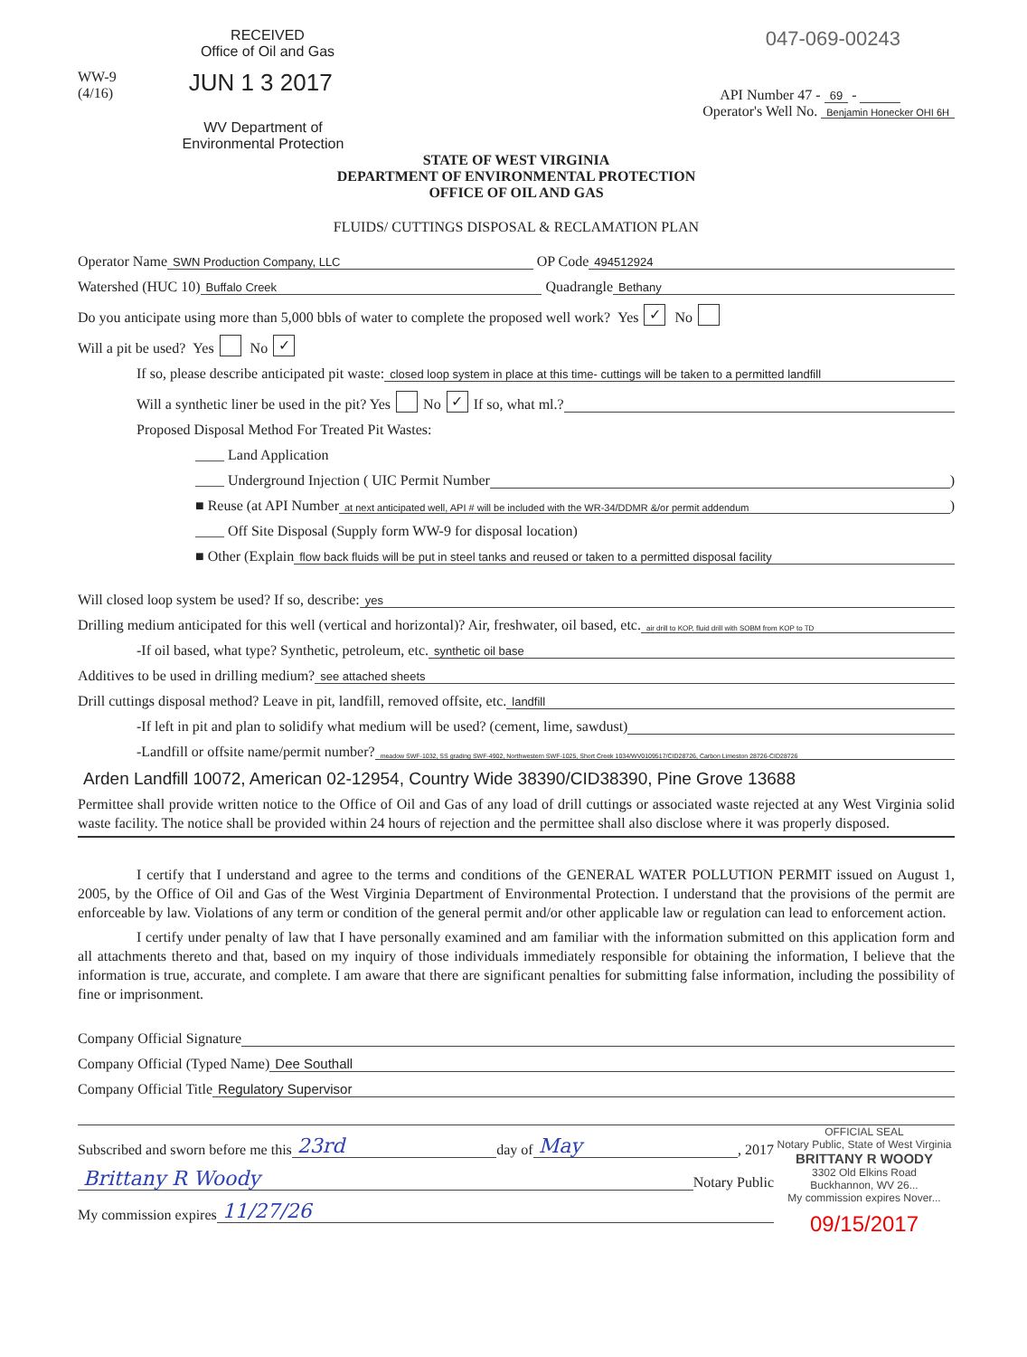RECEIVED
Office of Oil and Gas
WW-9
(4/16)
JUN 1 3 2017
WV Department of
Environmental Protection
047-069-00243
API Number 47 - 69 -
Operator's Well No. Benjamin Honecker OHI 6H
STATE OF WEST VIRGINIA
DEPARTMENT OF ENVIRONMENTAL PROTECTION
OFFICE OF OIL AND GAS
FLUIDS/ CUTTINGS DISPOSAL & RECLAMATION PLAN
Operator Name SWN Production Company, LLC OP Code 494512924
Watershed (HUC 10) Buffalo Creek Quadrangle Bethany
Do you anticipate using more than 5,000 bbls of water to complete the proposed well work? Yes ✓ No
Will a pit be used? Yes No ✓
If so, please describe anticipated pit waste: closed loop system in place at this time- cuttings will be taken to a permitted landfill
Will a synthetic liner be used in the pit? Yes No ✓ If so, what ml.?
Proposed Disposal Method For Treated Pit Wastes:
____ Land Application
____ Underground Injection ( UIC Permit Number )
■ Reuse (at API Number at next anticipated well, API # will be included with the WR-34/DDMR &/or permit addendum)
____ Off Site Disposal (Supply form WW-9 for disposal location)
■ Other (Explain flow back fluids will be put in steel tanks and reused or taken to a permitted disposal facility
Will closed loop system be used? If so, describe: yes
Drilling medium anticipated for this well (vertical and horizontal)? Air, freshwater, oil based, etc. air drill to KOP, fluid drill with SOBM from KOP to TD
-If oil based, what type? Synthetic, petroleum, etc. synthetic oil base
Additives to be used in drilling medium? see attached sheets
Drill cuttings disposal method? Leave in pit, landfill, removed offsite, etc. landfill
-If left in pit and plan to solidify what medium will be used? (cement, lime, sawdust)
-Landfill or offsite name/permit number? meadow SWF-1032, SS grading SWF-4902, Northwestern SWF-1025, Short Creek 1034/WV0109517/CID28726, Carbon Limeston 28726-CID28726
Arden Landfill 10072, American 02-12954, Country Wide 38390/CID38390, Pine Grove 13688
Permittee shall provide written notice to the Office of Oil and Gas of any load of drill cuttings or associated waste rejected at any West Virginia solid waste facility. The notice shall be provided within 24 hours of rejection and the permittee shall also disclose where it was properly disposed.
I certify that I understand and agree to the terms and conditions of the GENERAL WATER POLLUTION PERMIT issued on August 1, 2005, by the Office of Oil and Gas of the West Virginia Department of Environmental Protection. I understand that the provisions of the permit are enforceable by law. Violations of any term or condition of the general permit and/or other applicable law or regulation can lead to enforcement action.
I certify under penalty of law that I have personally examined and am familiar with the information submitted on this application form and all attachments thereto and that, based on my inquiry of those individuals immediately responsible for obtaining the information, I believe that the information is true, accurate, and complete. I am aware that there are significant penalties for submitting false information, including the possibility of fine or imprisonment.
Company Official Signature
Company Official (Typed Name) Dee Southall
Company Official Title Regulatory Supervisor
Subscribed and sworn before me this 23rd day of May, 2017
Brittany R Woody Notary Public
My commission expires 11/27/26
OFFICIAL SEAL
Notary Public, State of West Virginia
BRITTANY R WOODY
3302 Old Elkins Road
Buckhannon, WV 26...
My commission expires Nover...
09/15/2017